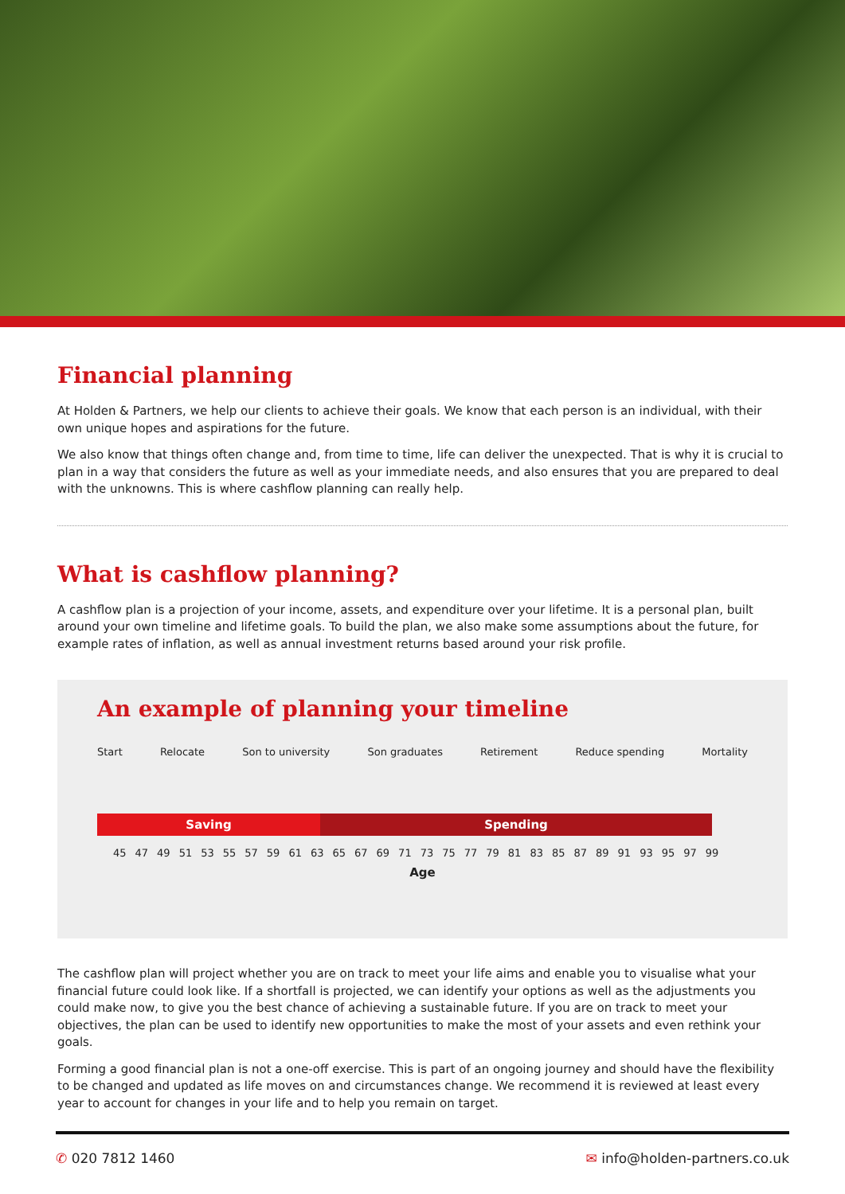Financial planning
At Holden & Partners, we help our clients to achieve their goals. We know that each person is an individual, with their own unique hopes and aspirations for the future.
We also know that things often change and, from time to time, life can deliver the unexpected. That is why it is crucial to plan in a way that considers the future as well as your immediate needs, and also ensures that you are prepared to deal with the unknowns. This is where cashflow planning can really help.
What is cashflow planning?
A cashflow plan is a projection of your income, assets, and expenditure over your lifetime. It is a personal plan, built around your own timeline and lifetime goals. To build the plan, we also make some assumptions about the future, for example rates of inflation, as well as annual investment returns based around your risk profile.
An example of planning your timeline
Start Relocate Son to university Son graduates Retirement Reduce spending Mortality
Saving Spending
45 47 49 51 53 55 57 59 61 63 65 67 69 71 73 75 77 79 81 83 85 87 89 91 93 95 97 99
Age
The cashflow plan will project whether you are on track to meet your life aims and enable you to visualise what your financial future could look like. If a shortfall is projected, we can identify your options as well as the adjustments you could make now, to give you the best chance of achieving a sustainable future. If you are on track to meet your objectives, the plan can be used to identify new opportunities to make the most of your assets and even rethink your goals.
Forming a good financial plan is not a one-off exercise. This is part of an ongoing journey and should have the flexibility to be changed and updated as life moves on and circumstances change. We recommend it is reviewed at least every year to account for changes in your life and to help you remain on target.
✆ 020 7812 1460 ✉ info@holden-partners.co.uk